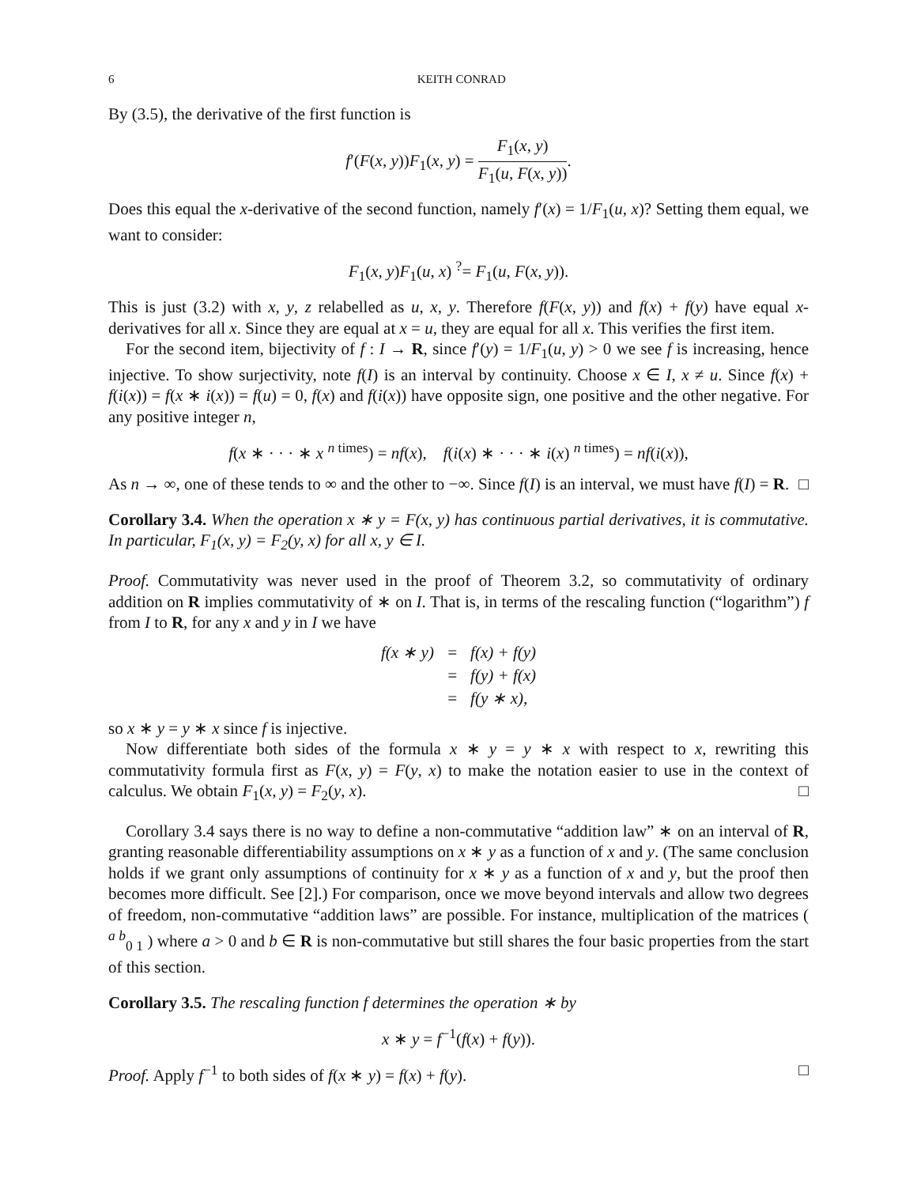6 KEITH CONRAD
By (3.5), the derivative of the first function is
f′(F(x, y))F<sub>1</sub>(x, y) = F<sub>1</sub>(x, y) F<sub>1</sub>(u, F(x, y)).
Does this equal the x-derivative of the second function, namely f′(x) = 1/F<sub>1</sub>(u, x)? Setting them equal, we want to consider:
F<sub>1</sub>(x, y)F<sub>1</sub>(u, x) <sup>?</sup>= F<sub>1</sub>(u, F(x, y)).
This is just (3.2) with x, y, z relabelled as u, x, y. Therefore f(F(x, y)) and f(x) + f(y) have equal x-derivatives for all x. Since they are equal at x = u, they are equal for all x. This verifies the first item.
For the second item, bijectivity of f : I → R, since f′(y) = 1/F<sub>1</sub>(u, y) > 0 we see f is increasing, hence injective. To show surjectivity, note f(I) is an interval by continuity. Choose x ∈ I, x ≠ u. Since f(x) + f(i(x)) = f(x ∗ i(x)) = f(u) = 0, f(x) and f(i(x)) have opposite sign, one positive and the other negative. For any positive integer n,
f(x ∗ · · · ∗ x <sup>n times</sup>) = nf(x), f(i(x) ∗ · · · ∗ i(x) <sup>n times</sup>) = nf(i(x)),
As n → ∞, one of these tends to ∞ and the other to −∞. Since f(I) is an interval, we must have f(I) = R. □
Corollary 3.4. When the operation x ∗ y = F(x, y) has continuous partial derivatives, it is commutative. In particular, F<sub>1</sub>(x, y) = F<sub>2</sub>(y, x) for all x, y ∈ I.
Proof. Commutativity was never used in the proof of Theorem 3.2, so commutativity of ordinary addition on R implies commutativity of ∗ on I. That is, in terms of the rescaling function (“logarithm”) f from I to R, for any x and y in I we have
| f(x ∗ y) | = | f(x) + f(y) |
| | = | f(y) + f(x) |
| | = | f(y ∗ x), |
so x ∗ y = y ∗ x since f is injective.
Now differentiate both sides of the formula x ∗ y = y ∗ x with respect to x, rewriting this commutativity formula first as F(x, y) = F(y, x) to make the notation easier to use in the context of calculus. We obtain F<sub>1</sub>(x, y) = F<sub>2</sub>(y, x). □
Corollary 3.4 says there is no way to define a non-commutative “addition law” ∗ on an interval of R, granting reasonable differentiability assumptions on x ∗ y as a function of x and y. (The same conclusion holds if we grant only assumptions of continuity for x ∗ y as a function of x and y, but the proof then becomes more difficult. See [2].) For comparison, once we move beyond intervals and allow two degrees of freedom, non-commutative “addition laws” are possible. For instance, multiplication of the matrices ( <sup>a b</sup><sub>0 1</sub> ) where a > 0 and b ∈ R is non-commutative but still shares the four basic properties from the start of this section.
Corollary 3.5. The rescaling function f determines the operation ∗ by
x ∗ y = f<sup>−1</sup>(f(x) + f(y)).
Proof. Apply f<sup>−1</sup> to both sides of f(x ∗ y) = f(x) + f(y). □